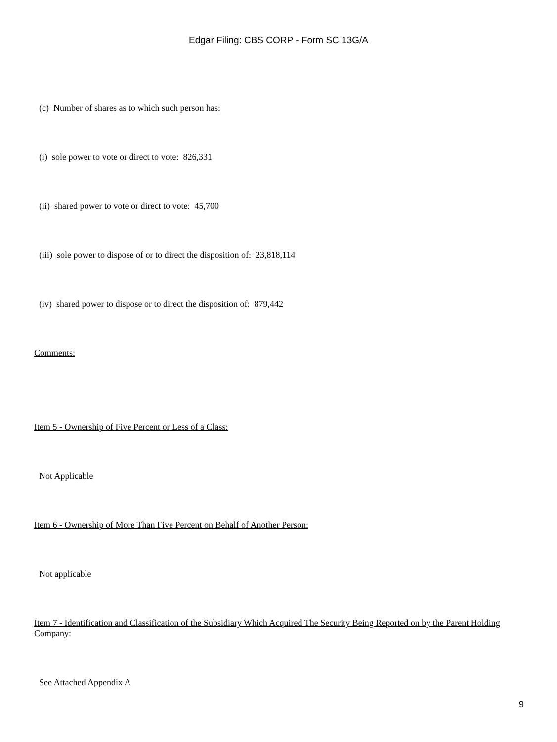Edgar Filing: CBS CORP - Form SC 13G/A
(c) Number of shares as to which such person has:
(i) sole power to vote or direct to vote: 826,331
(ii) shared power to vote or direct to vote: 45,700
(iii) sole power to dispose of or to direct the disposition of: 23,818,114
(iv) shared power to dispose or to direct the disposition of: 879,442
Comments:
Item 5 - Ownership of Five Percent or Less of a Class:
Not Applicable
Item 6 - Ownership of More Than Five Percent on Behalf of Another Person:
Not applicable
Item 7 - Identification and Classification of the Subsidiary Which Acquired The Security Being Reported on by the Parent Holding Company:
See Attached Appendix A
9